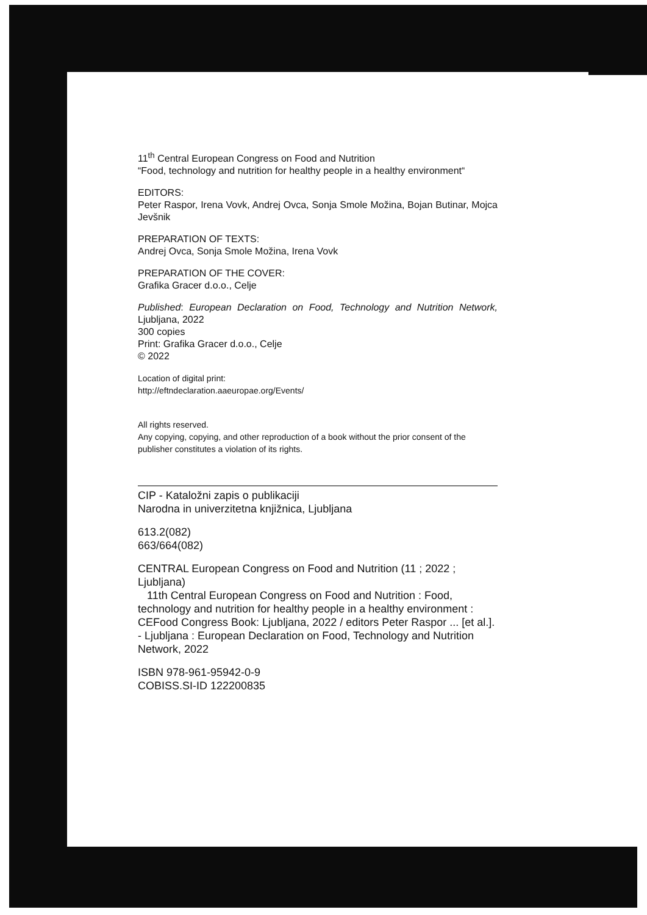11<sup>th</sup> Central European Congress on Food and Nutrition
“Food, technology and nutrition for healthy people in a healthy environment“
EDITORS:
Peter Raspor, Irena Vovk, Andrej Ovca, Sonja Smole Možina, Bojan Butinar, Mojca Jevšnik
PREPARATION OF TEXTS:
Andrej Ovca, Sonja Smole Možina, Irena Vovk
PREPARATION OF THE COVER:
Grafika Gracer d.o.o., Celje
Published: European Declaration on Food, Technology and Nutrition Network, Ljubljana, 2022
300 copies
Print: Grafika Gracer d.o.o., Celje
© 2022
Location of digital print:
http://eftndeclaration.aaeuropae.org/Events/
All rights reserved.
Any copying, copying, and other reproduction of a book without the prior consent of the publisher constitutes a violation of its rights.
CIP - Kataložni zapis o publikaciji
Narodna in univerzitetna knjižnica, Ljubljana
613.2(082)
663/664(082)
CENTRAL European Congress on Food and Nutrition (11 ; 2022 ; Ljubljana)
11th Central European Congress on Food and Nutrition : Food, technology and nutrition for healthy people in a healthy environment : CEFood Congress Book: Ljubljana, 2022 / editors Peter Raspor ... [et al.]. - Ljubljana : European Declaration on Food, Technology and Nutrition Network, 2022
ISBN 978-961-95942-0-9
COBISS.SI-ID 122200835